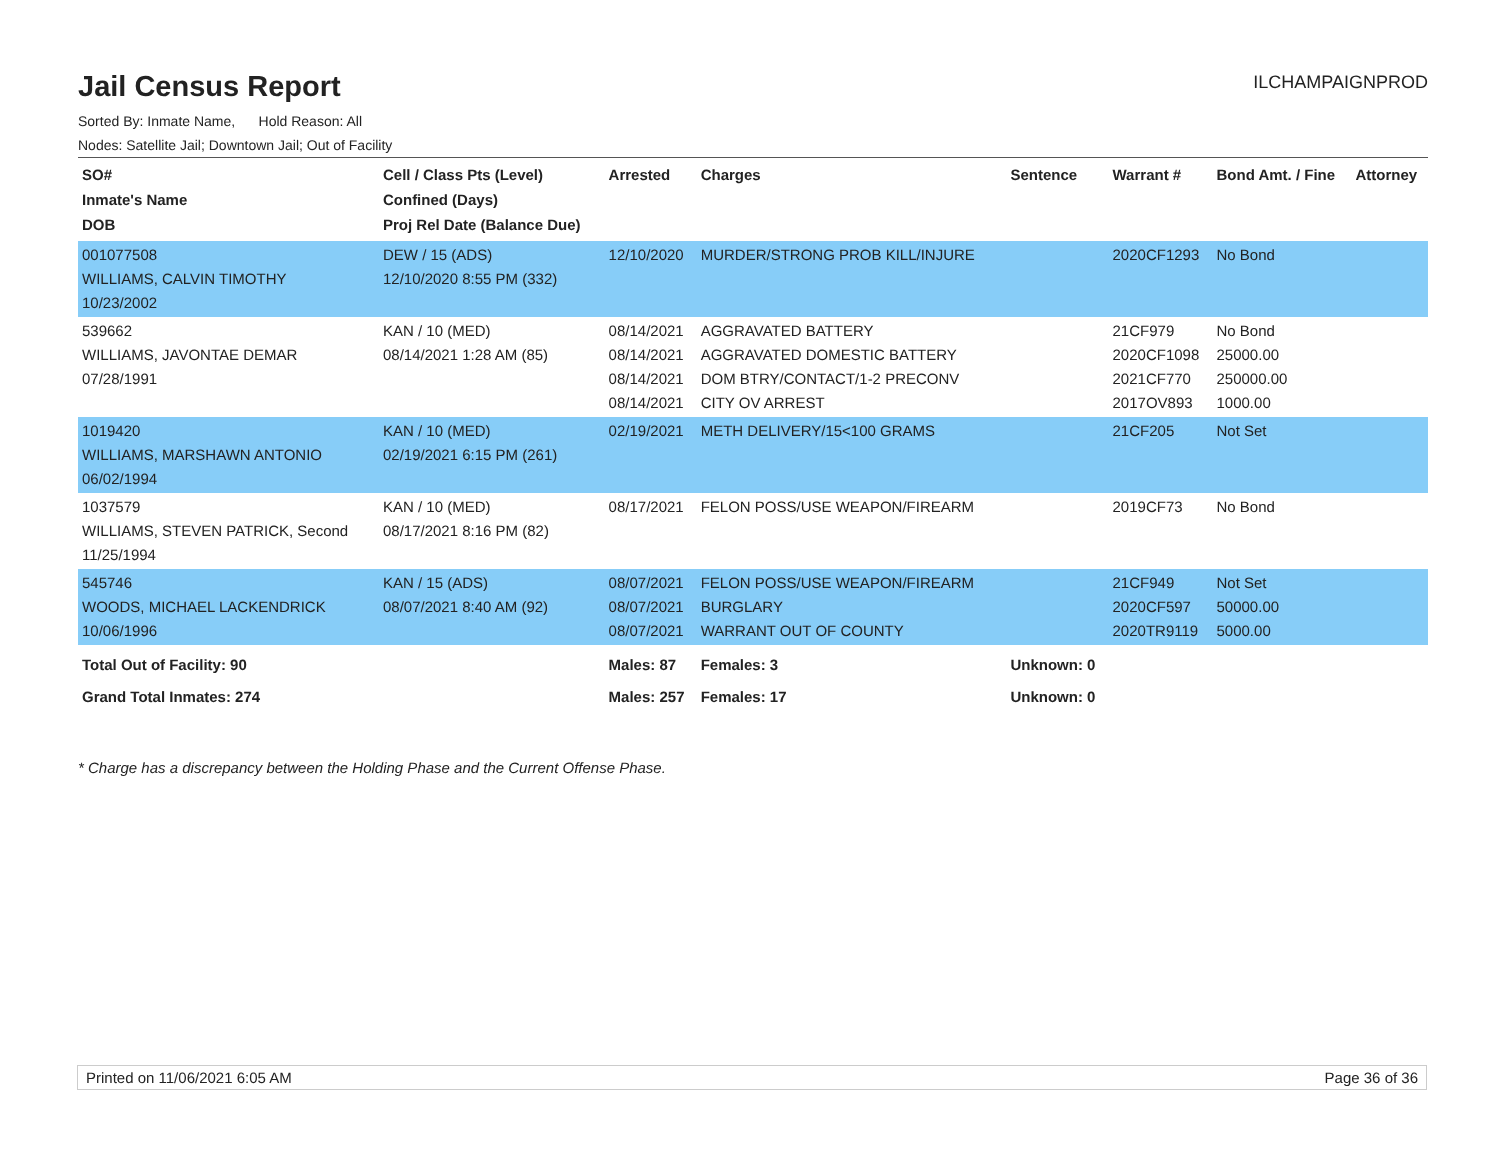Jail Census Report
ILCHAMPAIGNPROD
Sorted By: Inmate Name, Hold Reason: All
Nodes: Satellite Jail; Downtown Jail; Out of Facility
| SO# Inmate's Name DOB | Cell / Class Pts (Level) Confined (Days) Proj Rel Date (Balance Due) | Arrested | Charges | Sentence | Warrant # | Bond Amt. / Fine | Attorney |
| --- | --- | --- | --- | --- | --- | --- | --- |
| 001077508 WILLIAMS, CALVIN TIMOTHY 10/23/2002 | DEW / 15 (ADS) 12/10/2020 8:55 PM (332) | 12/10/2020 | MURDER/STRONG PROB KILL/INJURE | | 2020CF1293 | No Bond | |
| 539662 WILLIAMS, JAVONTAE DEMAR 07/28/1991 | KAN / 10 (MED) 08/14/2021 1:28 AM (85) | 08/14/2021 08/14/2021 08/14/2021 08/14/2021 | AGGRAVATED BATTERY AGGRAVATED DOMESTIC BATTERY DOM BTRY/CONTACT/1-2 PRECONV CITY OV ARREST | | 21CF979 2020CF1098 2021CF770 2017OV893 | No Bond 25000.00 250000.00 1000.00 | |
| 1019420 WILLIAMS, MARSHAWN ANTONIO 06/02/1994 | KAN / 10 (MED) 02/19/2021 6:15 PM (261) | 02/19/2021 | METH DELIVERY/15<100 GRAMS | | 21CF205 | Not Set | |
| 1037579 WILLIAMS, STEVEN PATRICK, Second 11/25/1994 | KAN / 10 (MED) 08/17/2021 8:16 PM (82) | 08/17/2021 | FELON POSS/USE WEAPON/FIREARM | | 2019CF73 | No Bond | |
| 545746 WOODS, MICHAEL LACKENDRICK 10/06/1996 | KAN / 15 (ADS) 08/07/2021 8:40 AM (92) | 08/07/2021 08/07/2021 08/07/2021 | FELON POSS/USE WEAPON/FIREARM BURGLARY WARRANT OUT OF COUNTY | | 21CF949 2020CF597 2020TR9119 | Not Set 50000.00 5000.00 | |
| Total Out of Facility: 90 | | Males: 87 | Females: 3 | Unknown: 0 | | | |
| Grand Total Inmates: 274 | | Males: 257 | Females: 17 | Unknown: 0 | | | |
* Charge has a discrepancy between the Holding Phase and the Current Offense Phase.
Printed on 11/06/2021 6:05 AM Page 36 of 36